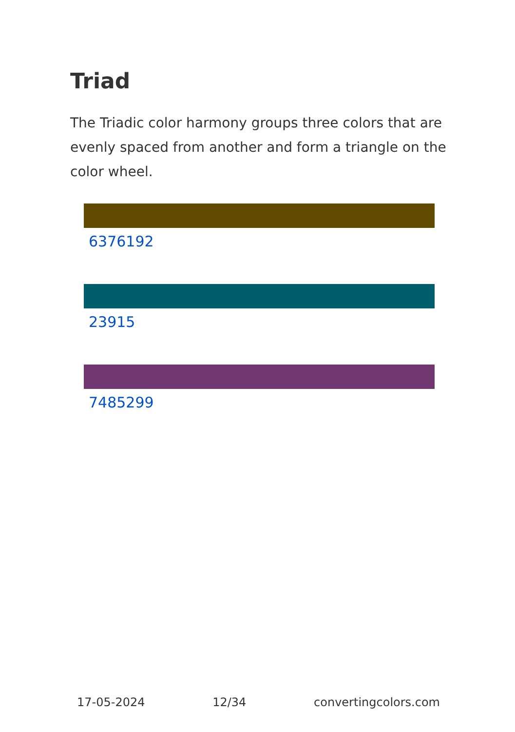Triad
The Triadic color harmony groups three colors that are evenly spaced from another and form a triangle on the color wheel.
6376192
23915
7485299
17-05-2024 12/34 convertingcolors.com